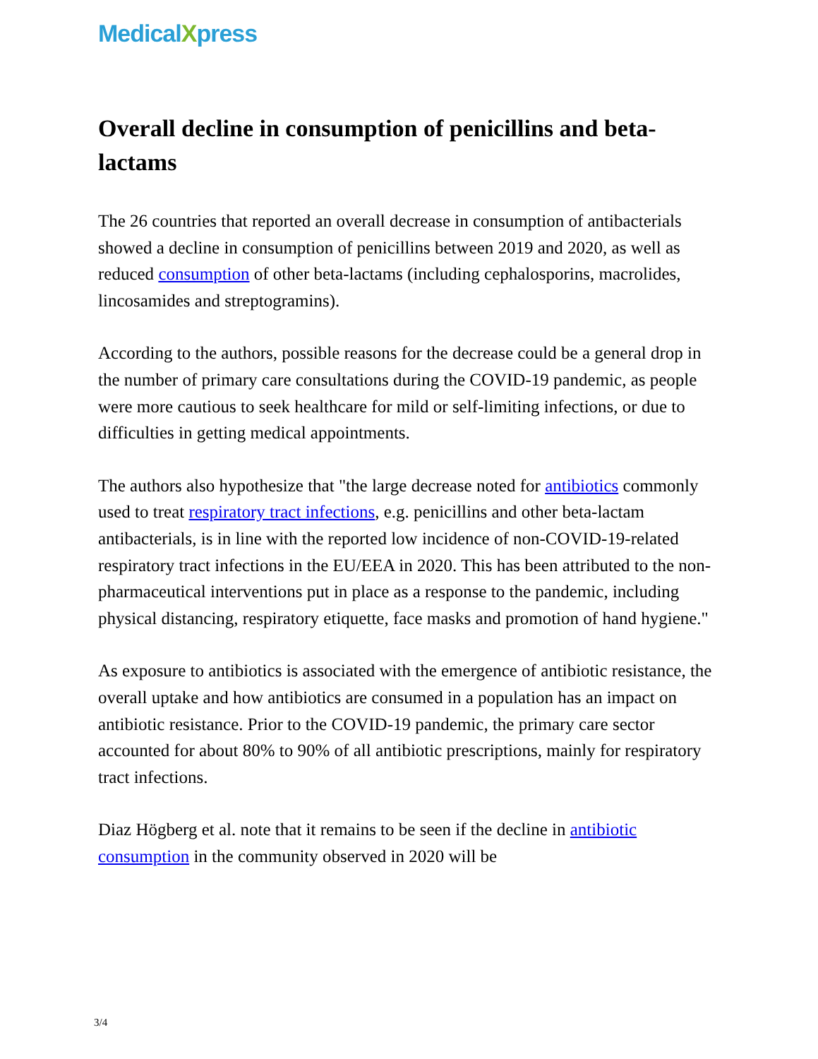MedicalXpress
Overall decline in consumption of penicillins and beta-lactams
The 26 countries that reported an overall decrease in consumption of antibacterials showed a decline in consumption of penicillins between 2019 and 2020, as well as reduced consumption of other beta-lactams (including cephalosporins, macrolides, lincosamides and streptogramins).
According to the authors, possible reasons for the decrease could be a general drop in the number of primary care consultations during the COVID-19 pandemic, as people were more cautious to seek healthcare for mild or self-limiting infections, or due to difficulties in getting medical appointments.
The authors also hypothesize that "the large decrease noted for antibiotics commonly used to treat respiratory tract infections, e.g. penicillins and other beta-lactam antibacterials, is in line with the reported low incidence of non-COVID-19-related respiratory tract infections in the EU/EEA in 2020. This has been attributed to the non-pharmaceutical interventions put in place as a response to the pandemic, including physical distancing, respiratory etiquette, face masks and promotion of hand hygiene."
As exposure to antibiotics is associated with the emergence of antibiotic resistance, the overall uptake and how antibiotics are consumed in a population has an impact on antibiotic resistance. Prior to the COVID-19 pandemic, the primary care sector accounted for about 80% to 90% of all antibiotic prescriptions, mainly for respiratory tract infections.
Diaz Högberg et al. note that it remains to be seen if the decline in antibiotic consumption in the community observed in 2020 will be
3/4